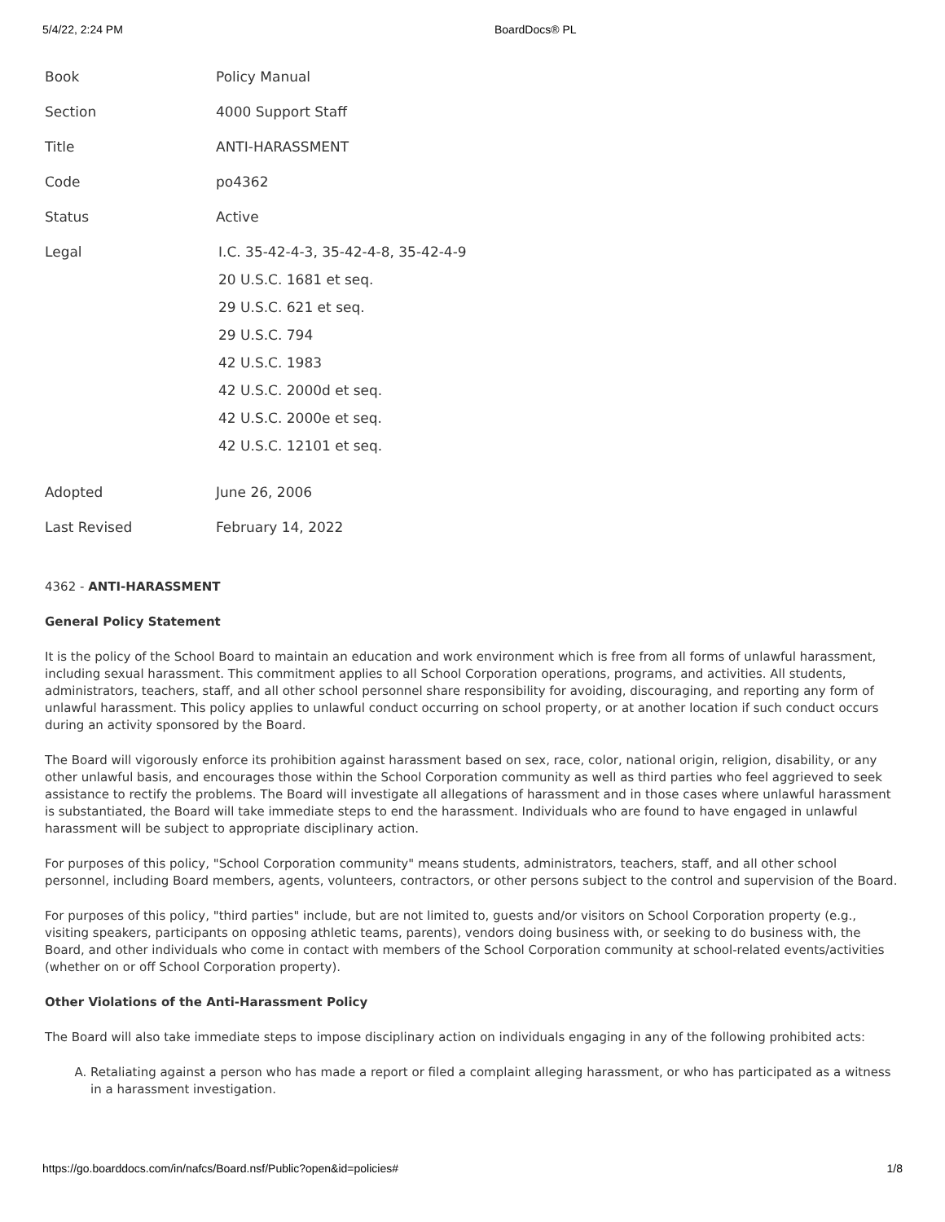5/4/22, 2:24 PM BoardDocs® PL
| Book | Policy Manual |
| Section | 4000 Support Staff |
| Title | ANTI-HARASSMENT |
| Code | po4362 |
| Status | Active |
| Legal | I.C. 35-42-4-3, 35-42-4-8, 35-42-4-9 20 U.S.C. 1681 et seq. 29 U.S.C. 621 et seq. 29 U.S.C. 794 42 U.S.C. 1983 42 U.S.C. 2000d et seq. 42 U.S.C. 2000e et seq. 42 U.S.C. 12101 et seq. |
| Adopted | June 26, 2006 |
| Last Revised | February 14, 2022 |
4362 - ANTI-HARASSMENT
General Policy Statement
It is the policy of the School Board to maintain an education and work environment which is free from all forms of unlawful harassment, including sexual harassment. This commitment applies to all School Corporation operations, programs, and activities. All students, administrators, teachers, staff, and all other school personnel share responsibility for avoiding, discouraging, and reporting any form of unlawful harassment. This policy applies to unlawful conduct occurring on school property, or at another location if such conduct occurs during an activity sponsored by the Board.
The Board will vigorously enforce its prohibition against harassment based on sex, race, color, national origin, religion, disability, or any other unlawful basis, and encourages those within the School Corporation community as well as third parties who feel aggrieved to seek assistance to rectify the problems. The Board will investigate all allegations of harassment and in those cases where unlawful harassment is substantiated, the Board will take immediate steps to end the harassment. Individuals who are found to have engaged in unlawful harassment will be subject to appropriate disciplinary action.
For purposes of this policy, "School Corporation community" means students, administrators, teachers, staff, and all other school personnel, including Board members, agents, volunteers, contractors, or other persons subject to the control and supervision of the Board.
For purposes of this policy, "third parties" include, but are not limited to, guests and/or visitors on School Corporation property (e.g., visiting speakers, participants on opposing athletic teams, parents), vendors doing business with, or seeking to do business with, the Board, and other individuals who come in contact with members of the School Corporation community at school-related events/activities (whether on or off School Corporation property).
Other Violations of the Anti-Harassment Policy
The Board will also take immediate steps to impose disciplinary action on individuals engaging in any of the following prohibited acts:
A. Retaliating against a person who has made a report or filed a complaint alleging harassment, or who has participated as a witness in a harassment investigation.
https://go.boarddocs.com/in/nafcs/Board.nsf/Public?open&id=policies# 1/8